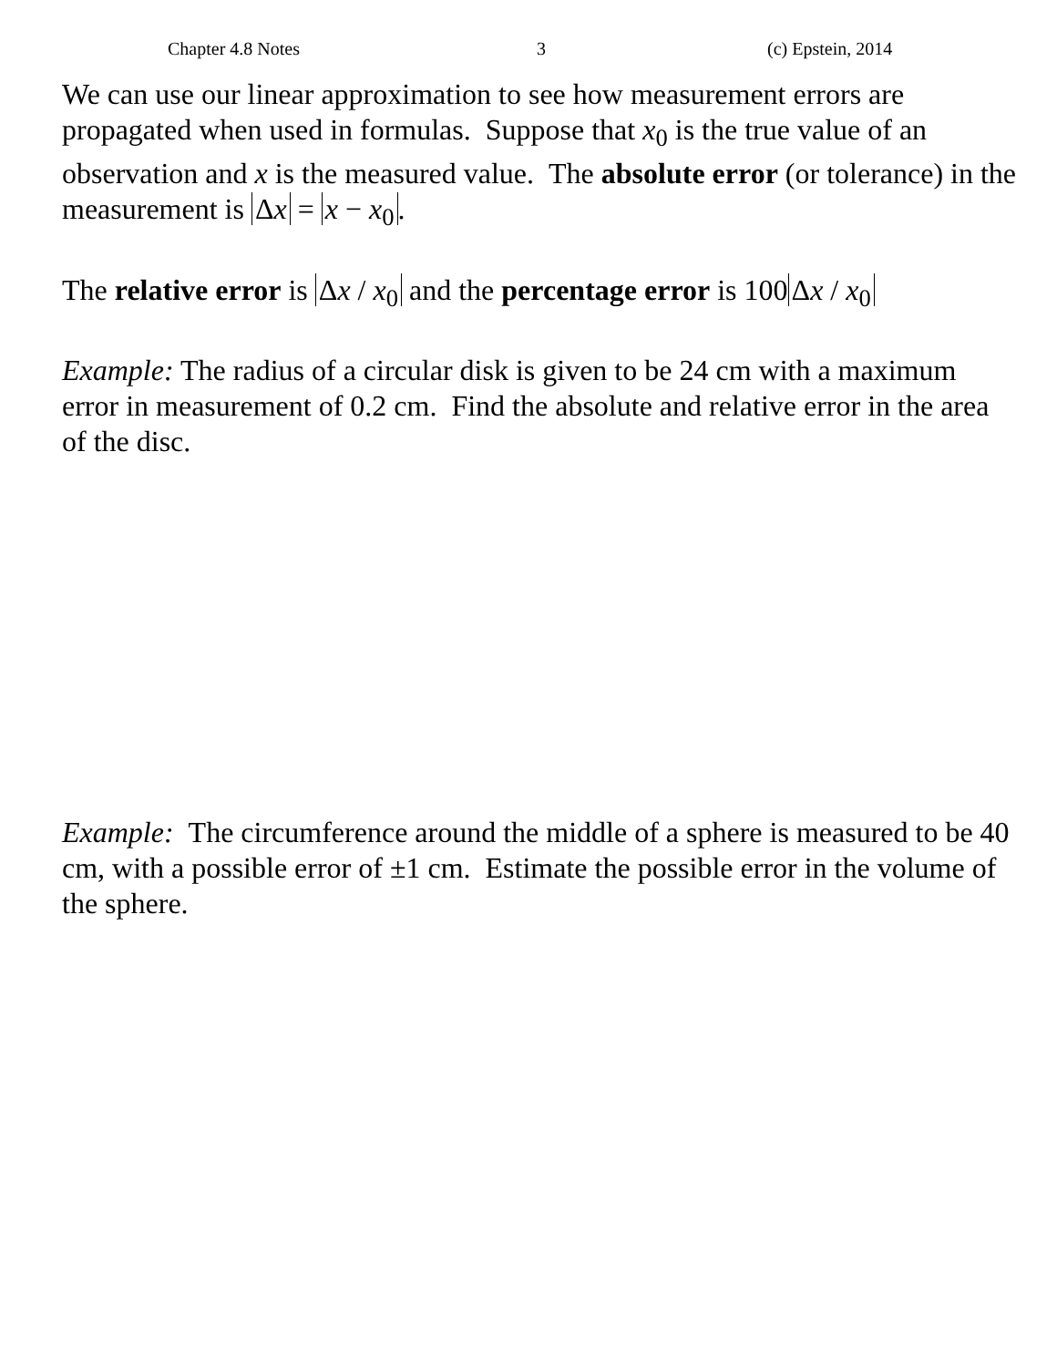Chapter 4.8 Notes 3 (c) Epstein, 2014
We can use our linear approximation to see how measurement errors are propagated when used in formulas. Suppose that x<sub>0</sub> is the true value of an observation and x is the measured value. The absolute error (or tolerance) in the measurement is Δx = x − x<sub>0</sub>.
The relative error is Δx / x<sub>0</sub> and the percentage error is 100 Δx / x<sub>0</sub>
Example: The radius of a circular disk is given to be 24 cm with a maximum error in measurement of 0.2 cm. Find the absolute and relative error in the area of the disc.
Example: The circumference around the middle of a sphere is measured to be 40 cm, with a possible error of ±1 cm. Estimate the possible error in the volume of the sphere.